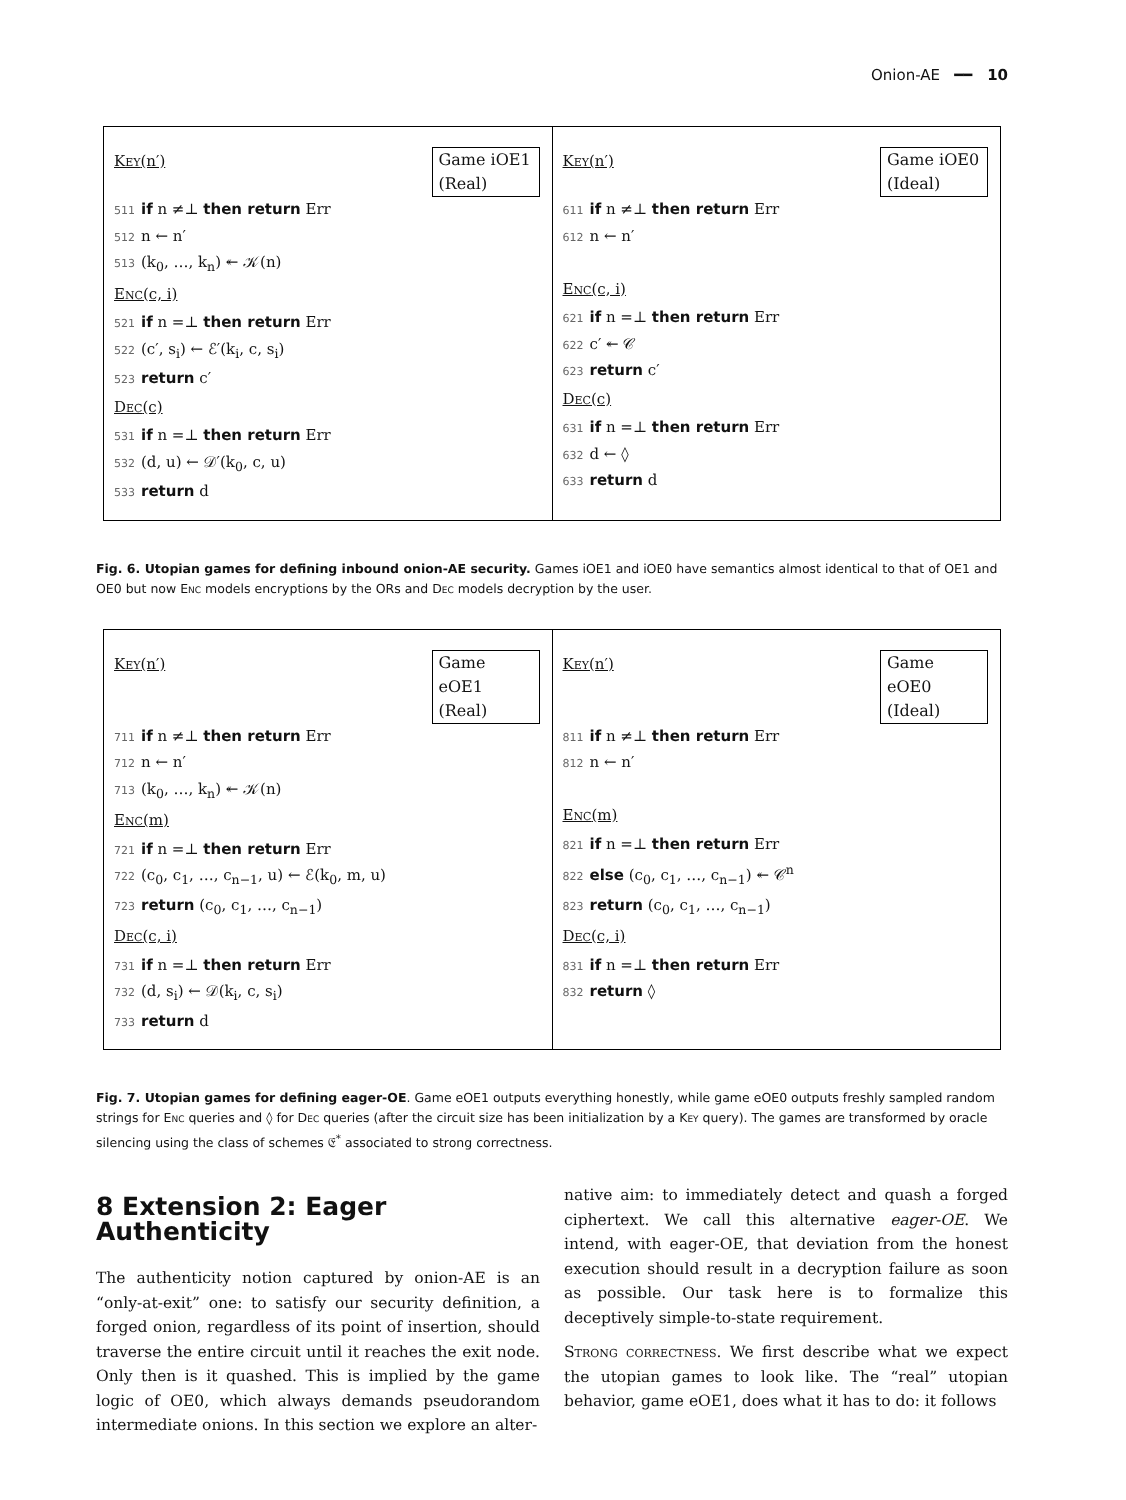Onion-AE ━━ 10
Key(n′)
Game iOE1 (Real)
511 if n ≠⊥ then return Err
512 n ← n′
513 (k<sub>0</sub>, …, k<sub>n</sub>) ↞ 𝒦(n)
Enc(c, i)
521 if n =⊥ then return Err
522 (c′, s<sub>i</sub>) ← ℰ′(k<sub>i</sub>, c, s<sub>i</sub>)
523 return c′
Dec(c)
531 if n =⊥ then return Err
532 (d, u) ← 𝒟′(k<sub>0</sub>, c, u)
533 return d
Key(n′)
Game iOE0 (Ideal)
611 if n ≠⊥ then return Err
612 n ← n′
Enc(c, i)
621 if n =⊥ then return Err
622 c′ ↞ 𝒞
623 return c′
Dec(c)
631 if n =⊥ then return Err
632 d ← ◊
633 return d
Fig. 6. Utopian games for defining inbound onion-AE security. Games iOE1 and iOE0 have semantics almost identical to that of OE1 and OE0 but now Enc models encryptions by the ORs and Dec models decryption by the user.
Key(n′)
Game eOE1 (Real)
711 if n ≠⊥ then return Err
712 n ← n′
713 (k<sub>0</sub>, …, k<sub>n</sub>) ↞ 𝒦(n)
Enc(m)
721 if n =⊥ then return Err
722 (c<sub>0</sub>, c<sub>1</sub>, …, c<sub>n−1</sub>, u) ← ℰ(k<sub>0</sub>, m, u)
723 return (c<sub>0</sub>, c<sub>1</sub>, …, c<sub>n−1</sub>)
Dec(c, i)
731 if n =⊥ then return Err
732 (d, s<sub>i</sub>) ← 𝒟(k<sub>i</sub>, c, s<sub>i</sub>)
733 return d
Key(n′)
Game eOE0 (Ideal)
811 if n ≠⊥ then return Err
812 n ← n′
Enc(m)
821 if n =⊥ then return Err
822 else (c<sub>0</sub>, c<sub>1</sub>, …, c<sub>n−1</sub>) ↞ 𝒞<sup>n</sup>
823 return (c<sub>0</sub>, c<sub>1</sub>, …, c<sub>n−1</sub>)
Dec(c, i)
831 if n =⊥ then return Err
832 return ◊
Fig. 7. Utopian games for defining eager-OE. Game eOE1 outputs everything honestly, while game eOE0 outputs freshly sampled random strings for Enc queries and ◊ for Dec queries (after the circuit size has been initialization by a Key query). The games are transformed by oracle silencing using the class of schemes 𝔈<sup>*</sup> associated to strong correctness.
8 Extension 2: Eager Authenticity
The authenticity notion captured by onion-AE is an “only-at-exit” one: to satisfy our security definition, a forged onion, regardless of its point of insertion, should traverse the entire circuit until it reaches the exit node. Only then is it quashed. This is implied by the game logic of OE0, which always demands pseudorandom intermediate onions. In this section we explore an alter-
native aim: to immediately detect and quash a forged ciphertext. We call this alternative eager-OE. We intend, with eager-OE, that deviation from the honest execution should result in a decryption failure as soon as possible. Our task here is to formalize this deceptively simple-to-state requirement.
Strong correctness. We first describe what we expect the utopian games to look like. The “real” utopian behavior, game eOE1, does what it has to do: it follows